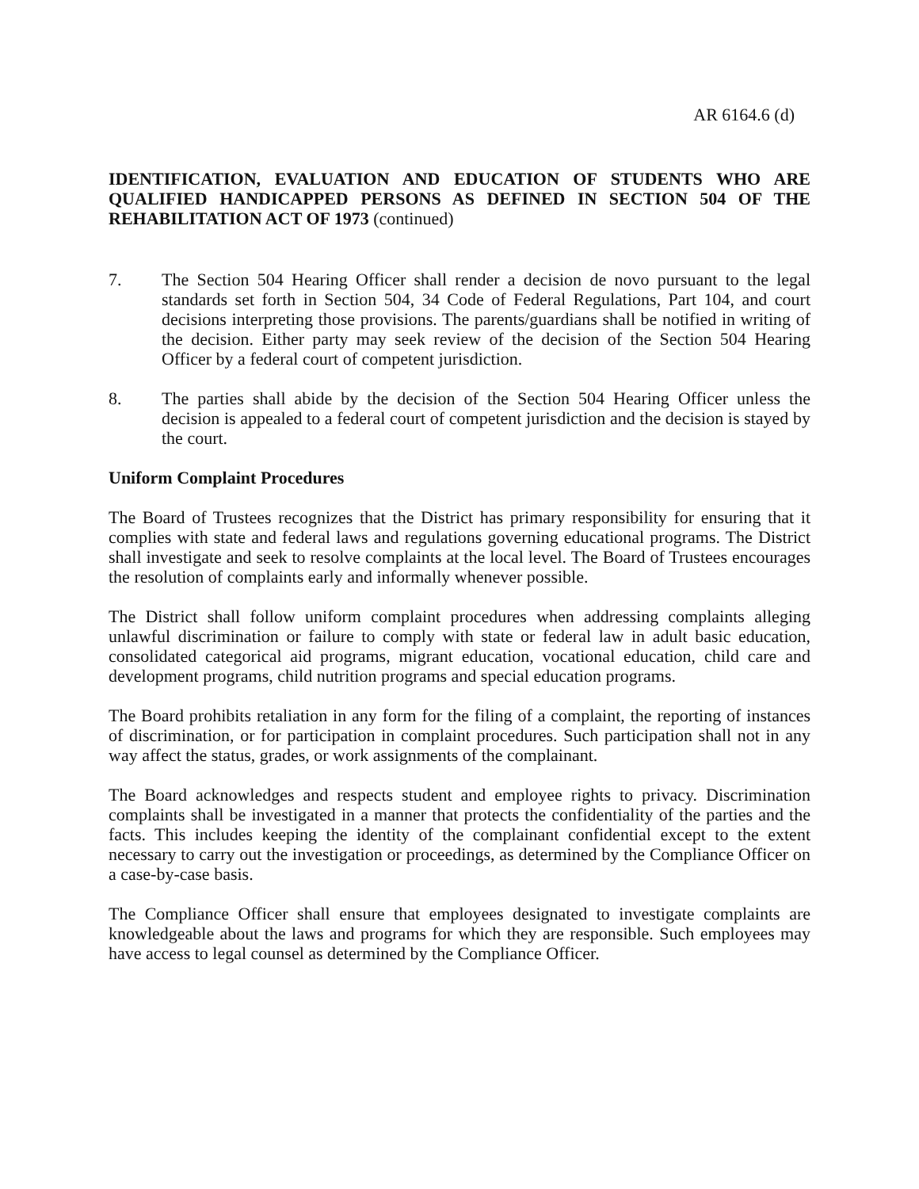AR 6164.6 (d)
IDENTIFICATION, EVALUATION AND EDUCATION OF STUDENTS WHO ARE QUALIFIED HANDICAPPED PERSONS AS DEFINED IN SECTION 504 OF THE REHABILITATION ACT OF 1973 (continued)
7. The Section 504 Hearing Officer shall render a decision de novo pursuant to the legal standards set forth in Section 504, 34 Code of Federal Regulations, Part 104, and court decisions interpreting those provisions. The parents/guardians shall be notified in writing of the decision. Either party may seek review of the decision of the Section 504 Hearing Officer by a federal court of competent jurisdiction.
8. The parties shall abide by the decision of the Section 504 Hearing Officer unless the decision is appealed to a federal court of competent jurisdiction and the decision is stayed by the court.
Uniform Complaint Procedures
The Board of Trustees recognizes that the District has primary responsibility for ensuring that it complies with state and federal laws and regulations governing educational programs. The District shall investigate and seek to resolve complaints at the local level. The Board of Trustees encourages the resolution of complaints early and informally whenever possible.
The District shall follow uniform complaint procedures when addressing complaints alleging unlawful discrimination or failure to comply with state or federal law in adult basic education, consolidated categorical aid programs, migrant education, vocational education, child care and development programs, child nutrition programs and special education programs.
The Board prohibits retaliation in any form for the filing of a complaint, the reporting of instances of discrimination, or for participation in complaint procedures. Such participation shall not in any way affect the status, grades, or work assignments of the complainant.
The Board acknowledges and respects student and employee rights to privacy. Discrimination complaints shall be investigated in a manner that protects the confidentiality of the parties and the facts. This includes keeping the identity of the complainant confidential except to the extent necessary to carry out the investigation or proceedings, as determined by the Compliance Officer on a case-by-case basis.
The Compliance Officer shall ensure that employees designated to investigate complaints are knowledgeable about the laws and programs for which they are responsible. Such employees may have access to legal counsel as determined by the Compliance Officer.